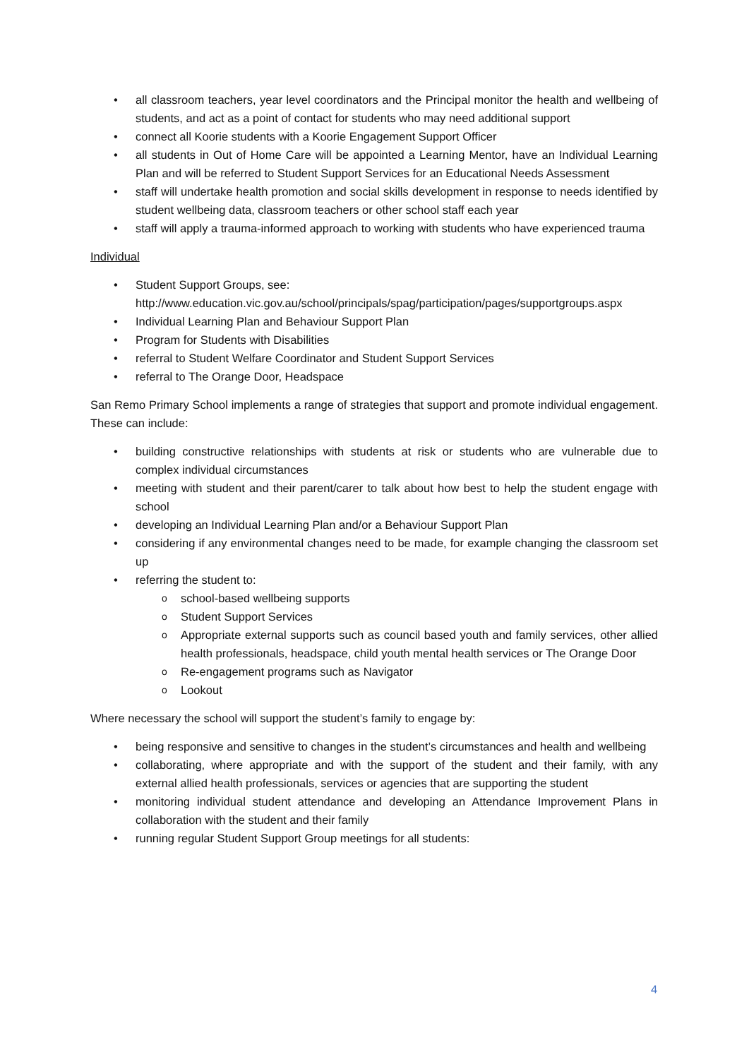all classroom teachers, year level coordinators and the Principal monitor the health and wellbeing of students, and act as a point of contact for students who may need additional support
connect all Koorie students with a Koorie Engagement Support Officer
all students in Out of Home Care will be appointed a Learning Mentor, have an Individual Learning Plan and will be referred to Student Support Services for an Educational Needs Assessment
staff will undertake health promotion and social skills development in response to needs identified by student wellbeing data, classroom teachers or other school staff each year
staff will apply a trauma-informed approach to working with students who have experienced trauma
Individual
Student Support Groups, see: http://www.education.vic.gov.au/school/principals/spag/participation/pages/supportgroups.aspx
Individual Learning Plan and Behaviour Support Plan
Program for Students with Disabilities
referral to Student Welfare Coordinator and Student Support Services
referral to The Orange Door, Headspace
San Remo Primary School implements a range of strategies that support and promote individual engagement. These can include:
building constructive relationships with students at risk or students who are vulnerable due to complex individual circumstances
meeting with student and their parent/carer to talk about how best to help the student engage with school
developing an Individual Learning Plan and/or a Behaviour Support Plan
considering if any environmental changes need to be made, for example changing the classroom set up
referring the student to:
school-based wellbeing supports
Student Support Services
Appropriate external supports such as council based youth and family services, other allied health professionals, headspace, child youth mental health services or The Orange Door
Re-engagement programs such as Navigator
Lookout
Where necessary the school will support the student’s family to engage by:
being responsive and sensitive to changes in the student’s circumstances and health and wellbeing
collaborating, where appropriate and with the support of the student and their family, with any external allied health professionals, services or agencies that are supporting the student
monitoring individual student attendance and developing an Attendance Improvement Plans in collaboration with the student and their family
running regular Student Support Group meetings for all students:
4